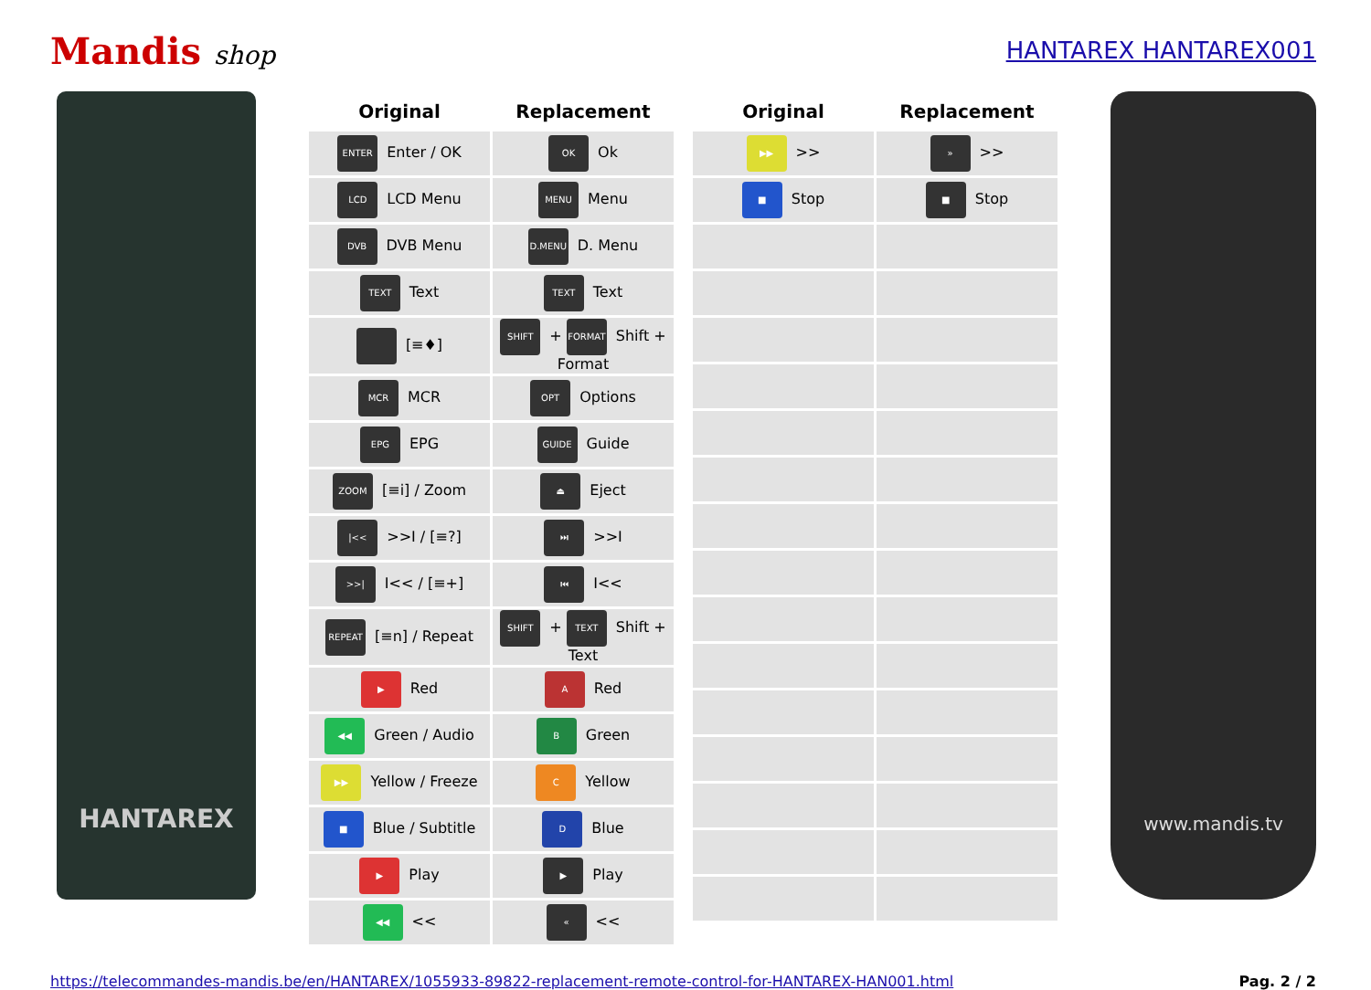Mandis shop HANTAREX HANTAREX001
HANTAREX
| Original | Replacement |
| --- | --- |
| ENTER Enter / OK | OK Ok |
| LCD LCD Menu | MENU Menu |
| DVB DVB Menu | D.MENU D. Menu |
| TEXT Text | TEXT Text |
| [≡♦] | SHIFT + FORMAT Shift + Format |
| MCR MCR | OPT Options |
| EPG EPG | GUIDE Guide |
| ZOOM [≡i] / Zoom | ⏏ Eject |
| /<< >>I / [≡?] | ⏭ >>I |
| >>/ I<< / [≡+] | ⏮ I<< |
| REPEAT [≡n] / Repeat | SHIFT + TEXT Shift + Text |
| ▶ Red | A Red |
| ◀◀ Green / Audio | B Green |
| ▶▶ Yellow / Freeze | C Yellow |
| ■ Blue / Subtitle | D Blue |
| ▶ Play | ▶ Play |
| ◀◀ << | « << |
| Original | Replacement |
| --- | --- |
| ▶▶ >> | » >> |
| ■ Stop | ■ Stop |
www.mandis.tv
https://telecommandes-mandis.be/en/HANTAREX/1055933-89822-replacement-remote-control-for-HANTAREX-HAN001.html Pag. 2 / 2